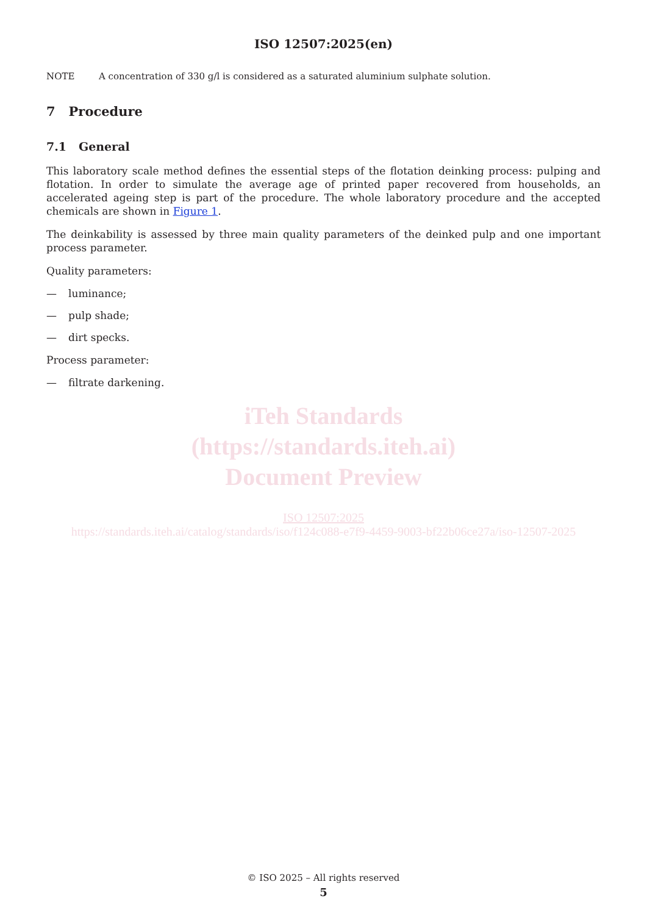ISO 12507:2025(en)
NOTE A concentration of 330 g/l is considered as a saturated aluminium sulphate solution.
7 Procedure
7.1 General
This laboratory scale method defines the essential steps of the flotation deinking process: pulping and flotation. In order to simulate the average age of printed paper recovered from households, an accelerated ageing step is part of the procedure. The whole laboratory procedure and the accepted chemicals are shown in Figure 1.
The deinkability is assessed by three main quality parameters of the deinked pulp and one important process parameter.
Quality parameters:
— luminance;
— pulp shade;
— dirt specks.
Process parameter:
— filtrate darkening.
iTeh Standards
(https://standards.iteh.ai)
Document Preview
ISO 12507:2025
https://standards.iteh.ai/catalog/standards/iso/f124c088-e7f9-4459-9003-bf22b06ce27a/iso-12507-2025
© ISO 2025 – All rights reserved
5